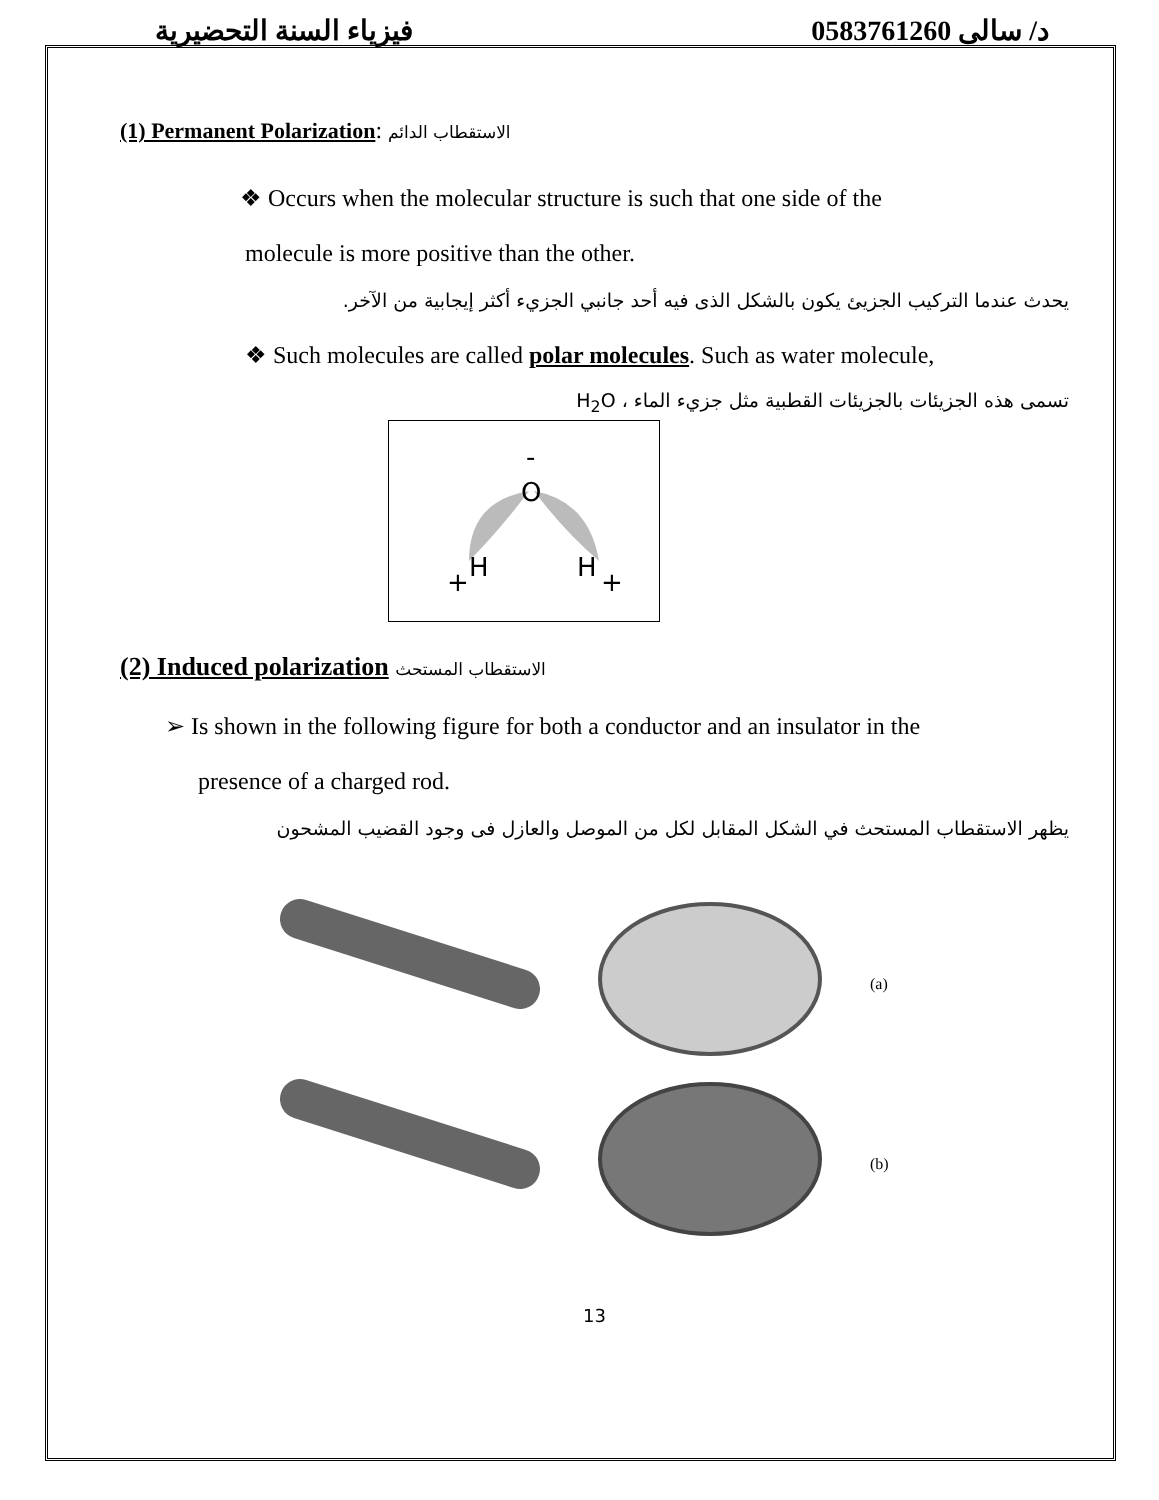فيزياء السنة التحضيرية د/ سالى 0583761260
(1) Permanent Polarization: الاستقطاب الدائم
❖ Occurs when the molecular structure is such that one side of the
molecule is more positive than the other.
يحدث عندما التركيب الجزيئ يكون بالشكل الذى فيه أحد جانبي الجزيء أكثر إيجابية من الآخر.
❖ Such molecules are called polar molecules. Such as water molecule,
تسمى هذه الجزيئات بالجزيئات القطبية مثل جزيء الماء ، H<sub>2</sub>O
O
-
H
H
+
+
(2) Induced polarization الاستقطاب المستحث
➢ Is shown in the following figure for both a conductor and an insulator in the
presence of a charged rod.
يظهر الاستقطاب المستحث في الشكل المقابل لكل من الموصل والعازل فى وجود القضيب المشحون
(a)
(b)
13